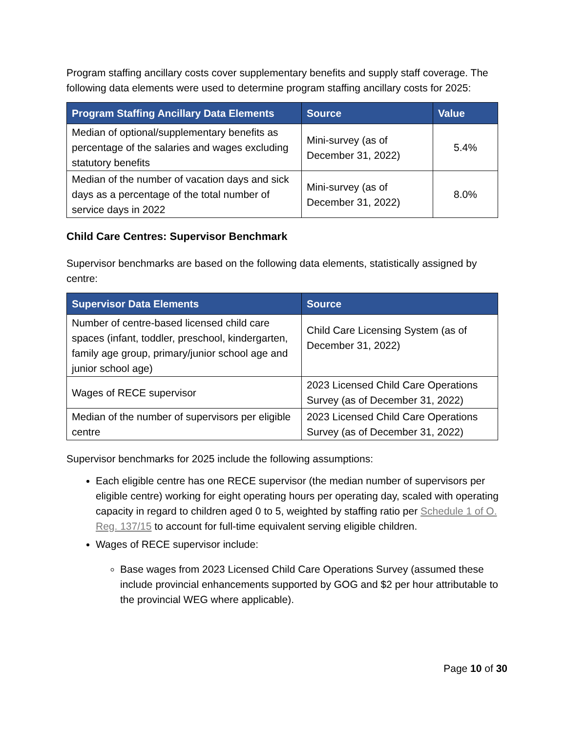Program staffing ancillary costs cover supplementary benefits and supply staff coverage. The following data elements were used to determine program staffing ancillary costs for 2025:
| Program Staffing Ancillary Data Elements | Source | Value |
| --- | --- | --- |
| Median of optional/supplementary benefits as percentage of the salaries and wages excluding statutory benefits | Mini-survey (as of December 31, 2022) | 5.4% |
| Median of the number of vacation days and sick days as a percentage of the total number of service days in 2022 | Mini-survey (as of December 31, 2022) | 8.0% |
Child Care Centres: Supervisor Benchmark
Supervisor benchmarks are based on the following data elements, statistically assigned by centre:
| Supervisor Data Elements | Source |
| --- | --- |
| Number of centre-based licensed child care spaces (infant, toddler, preschool, kindergarten, family age group, primary/junior school age and junior school age) | Child Care Licensing System (as of December 31, 2022) |
| Wages of RECE supervisor | 2023 Licensed Child Care Operations Survey (as of December 31, 2022) |
| Median of the number of supervisors per eligible centre | 2023 Licensed Child Care Operations Survey (as of December 31, 2022) |
Supervisor benchmarks for 2025 include the following assumptions:
Each eligible centre has one RECE supervisor (the median number of supervisors per eligible centre) working for eight operating hours per operating day, scaled with operating capacity in regard to children aged 0 to 5, weighted by staffing ratio per Schedule 1 of O. Reg. 137/15 to account for full-time equivalent serving eligible children.
Wages of RECE supervisor include:
Base wages from 2023 Licensed Child Care Operations Survey (assumed these include provincial enhancements supported by GOG and $2 per hour attributable to the provincial WEG where applicable).
Page 10 of 30